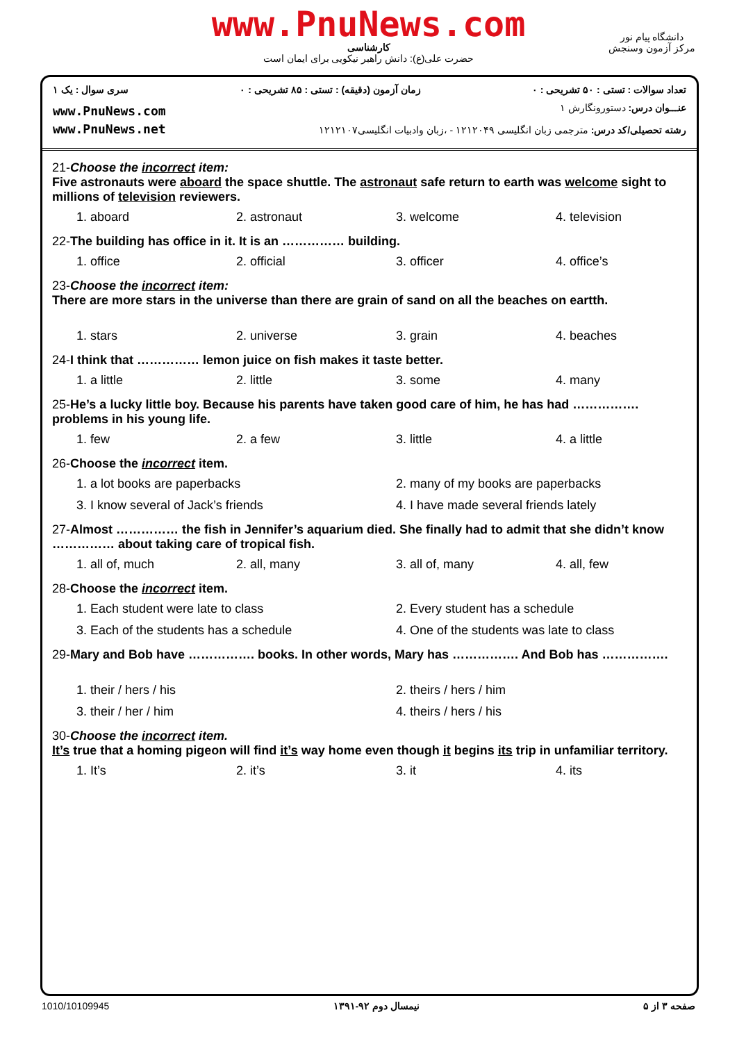www.PnuNews.com
کارشناسی
حضرت علی(ع): دانش راهبر نیکویی برای ایمان است
دانشگاه پیام نور
مرکز آزمون وسنجش
تعداد سوالات : تستی : ۵۰ تشریحی : ۰ زمان آزمون (دقیقه) : تستی : ۸۵ تشریحی : ۰ سری سوال : یک ۱
www.PnuNews.com
www.PnuNews.net
عنـــوان درس: دستورونگارش ۱
رشته تحصیلی/کد درس: مترجمی زبان انگلیسی ۱۲۱۲۰۴۹ - ،زبان وادبیات انگلیسی۱۲۱۲۱۰۷
21-Choose the incorrect item:
Five astronauts were aboard the space shuttle. The astronaut safe return to earth was welcome sight to millions of television reviewers.
1. aboard 2. astronaut 3. welcome 4. television
22-The building has office in it. It is an …………… building.
1. office 2. official 3. officer 4. office’s
23-Choose the incorrect item:
There are more stars in the universe than there are grain of sand on all the beaches on eartth.
1. stars 2. universe 3. grain 4. beaches
24-I think that …………… lemon juice on fish makes it taste better.
1. a little 2. little 3. some 4. many
25-He’s a lucky little boy. Because his parents have taken good care of him, he has had ……………. problems in his young life.
1. few 2. a few 3. little 4. a little
26-Choose the incorrect item.
1. a lot books are paperbacks 2. many of my books are paperbacks 3. I know several of Jack’s friends 4. I have made several friends lately
27-Almost …………… the fish in Jennifer’s aquarium died. She finally had to admit that she didn’t know …………… about taking care of tropical fish.
1. all of, much 2. all, many 3. all of, many 4. all, few
28-Choose the incorrect item.
1. Each student were late to class 2. Every student has a schedule 3. Each of the students has a schedule 4. One of the students was late to class
29-Mary and Bob have ……………. books. In other words, Mary has ……………. And Bob has …………….
1. their / hers / his 2. theirs / hers / him 3. their / her / him 4. theirs / hers / his
30-Choose the incorrect item.
It’s true that a homing pigeon will find it’s way home even though it begins its trip in unfamiliar territory.
1. It’s 2. it’s 3. it 4. its
1010/10109945 نیمسال دوم ۹۲-۱۳۹۱ صفحه ۳ از ۵